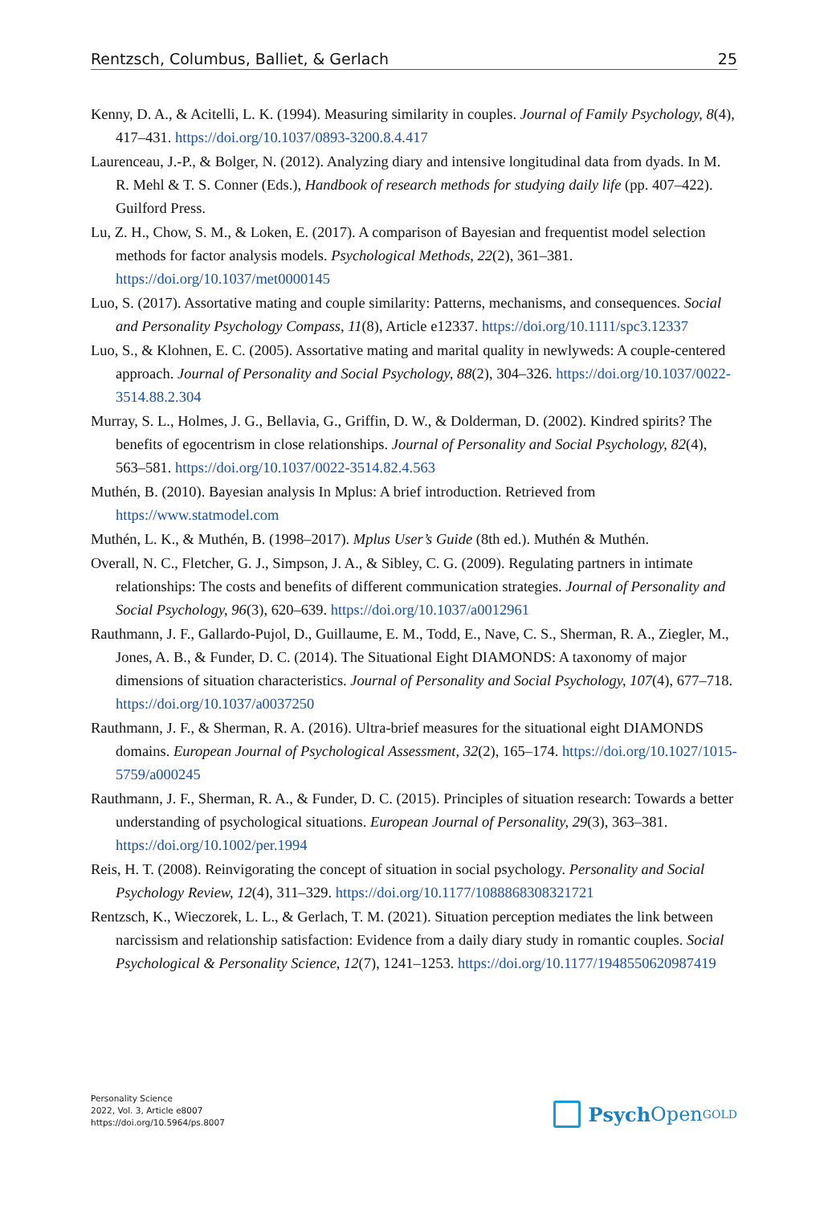Rentzsch, Columbus, Balliet, & Gerlach 25
Kenny, D. A., & Acitelli, L. K. (1994). Measuring similarity in couples. Journal of Family Psychology, 8(4), 417–431. https://doi.org/10.1037/0893-3200.8.4.417
Laurenceau, J.-P., & Bolger, N. (2012). Analyzing diary and intensive longitudinal data from dyads. In M. R. Mehl & T. S. Conner (Eds.), Handbook of research methods for studying daily life (pp. 407–422). Guilford Press.
Lu, Z. H., Chow, S. M., & Loken, E. (2017). A comparison of Bayesian and frequentist model selection methods for factor analysis models. Psychological Methods, 22(2), 361–381. https://doi.org/10.1037/met0000145
Luo, S. (2017). Assortative mating and couple similarity: Patterns, mechanisms, and consequences. Social and Personality Psychology Compass, 11(8), Article e12337. https://doi.org/10.1111/spc3.12337
Luo, S., & Klohnen, E. C. (2005). Assortative mating and marital quality in newlyweds: A couple-centered approach. Journal of Personality and Social Psychology, 88(2), 304–326. https://doi.org/10.1037/0022-3514.88.2.304
Murray, S. L., Holmes, J. G., Bellavia, G., Griffin, D. W., & Dolderman, D. (2002). Kindred spirits? The benefits of egocentrism in close relationships. Journal of Personality and Social Psychology, 82(4), 563–581. https://doi.org/10.1037/0022-3514.82.4.563
Muthén, B. (2010). Bayesian analysis In Mplus: A brief introduction. Retrieved from https://www.statmodel.com
Muthén, L. K., & Muthén, B. (1998–2017). Mplus User’s Guide (8th ed.). Muthén & Muthén.
Overall, N. C., Fletcher, G. J., Simpson, J. A., & Sibley, C. G. (2009). Regulating partners in intimate relationships: The costs and benefits of different communication strategies. Journal of Personality and Social Psychology, 96(3), 620–639. https://doi.org/10.1037/a0012961
Rauthmann, J. F., Gallardo-Pujol, D., Guillaume, E. M., Todd, E., Nave, C. S., Sherman, R. A., Ziegler, M., Jones, A. B., & Funder, D. C. (2014). The Situational Eight DIAMONDS: A taxonomy of major dimensions of situation characteristics. Journal of Personality and Social Psychology, 107(4), 677–718. https://doi.org/10.1037/a0037250
Rauthmann, J. F., & Sherman, R. A. (2016). Ultra-brief measures for the situational eight DIAMONDS domains. European Journal of Psychological Assessment, 32(2), 165–174. https://doi.org/10.1027/1015-5759/a000245
Rauthmann, J. F., Sherman, R. A., & Funder, D. C. (2015). Principles of situation research: Towards a better understanding of psychological situations. European Journal of Personality, 29(3), 363–381. https://doi.org/10.1002/per.1994
Reis, H. T. (2008). Reinvigorating the concept of situation in social psychology. Personality and Social Psychology Review, 12(4), 311–329. https://doi.org/10.1177/1088868308321721
Rentzsch, K., Wieczorek, L. L., & Gerlach, T. M. (2021). Situation perception mediates the link between narcissism and relationship satisfaction: Evidence from a daily diary study in romantic couples. Social Psychological & Personality Science, 12(7), 1241–1253. https://doi.org/10.1177/1948550620987419
Personality Science
2022, Vol. 3, Article e8007
https://doi.org/10.5964/ps.8007
Psych Open<sup>GOLD</sup>